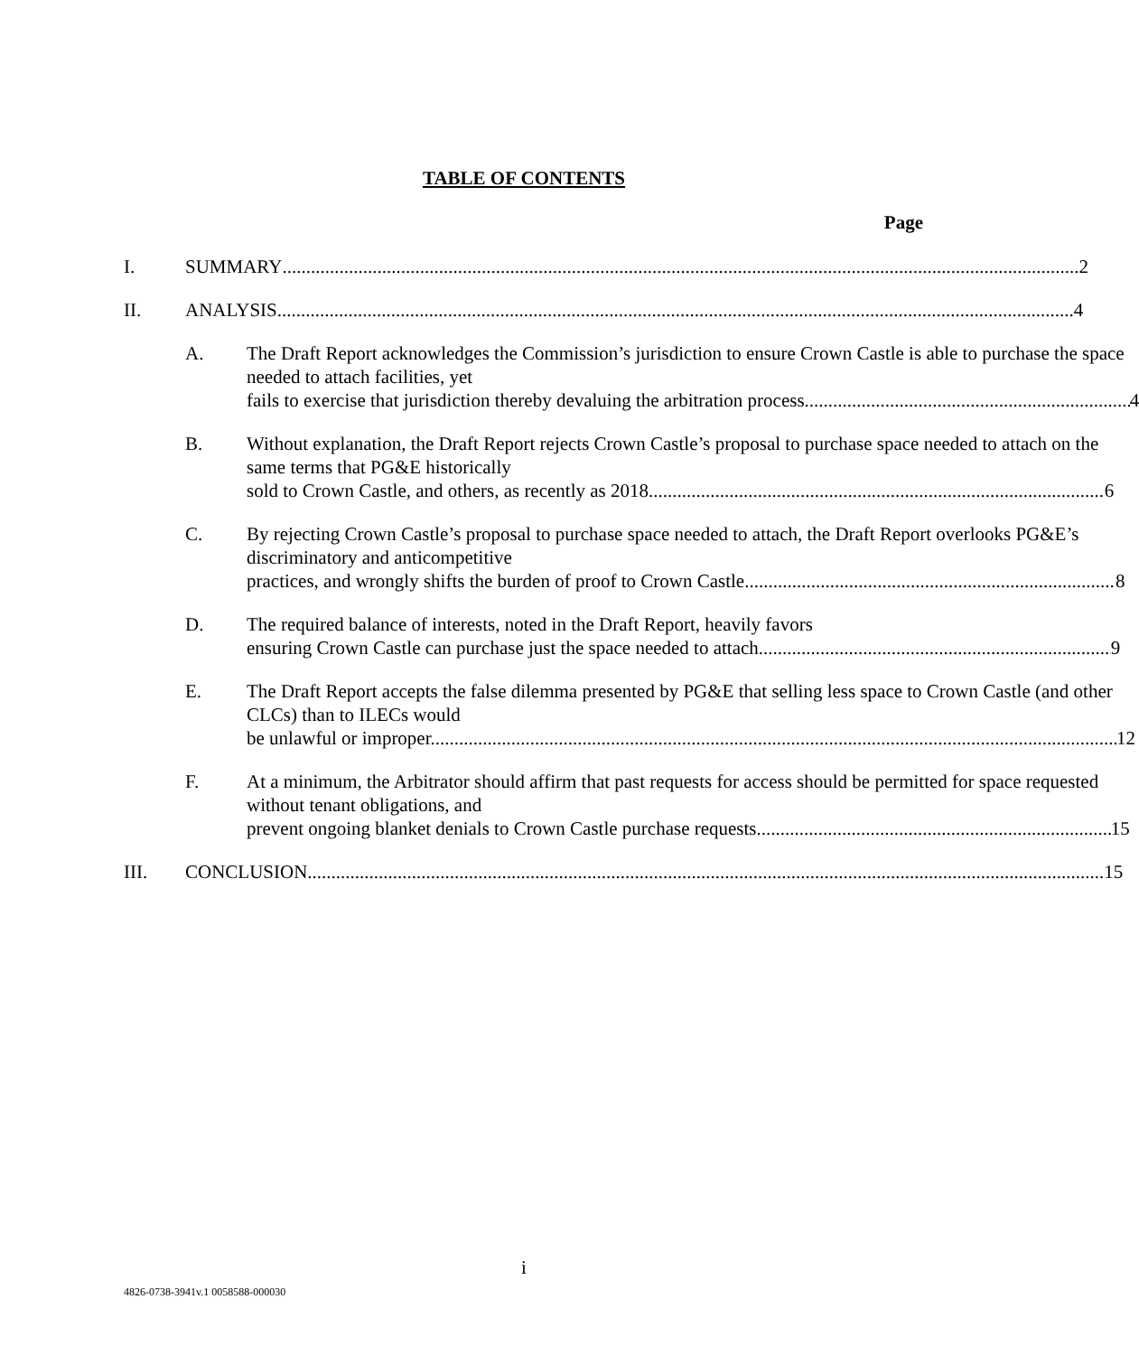TABLE OF CONTENTS
Page
I. SUMMARY 2
II. ANALYSIS 4
A. The Draft Report acknowledges the Commission’s jurisdiction to ensure Crown Castle is able to purchase the space needed to attach facilities, yet
fails to exercise that jurisdiction thereby devaluing the arbitration process. 4
B. Without explanation, the Draft Report rejects Crown Castle’s proposal to purchase space needed to attach on the same terms that PG&E historically
sold to Crown Castle, and others, as recently as 2018. 6
C. By rejecting Crown Castle’s proposal to purchase space needed to attach, the Draft Report overlooks PG&E’s discriminatory and anticompetitive
practices, and wrongly shifts the burden of proof to Crown Castle. 8
D. The required balance of interests, noted in the Draft Report, heavily favors
ensuring Crown Castle can purchase just the space needed to attach. 9
E. The Draft Report accepts the false dilemma presented by PG&E that selling less space to Crown Castle (and other CLCs) than to ILECs would
be unlawful or improper. 12
F. At a minimum, the Arbitrator should affirm that past requests for access should be permitted for space requested without tenant obligations, and
prevent ongoing blanket denials to Crown Castle purchase requests. 15
III. CONCLUSION 15
i
4826-0738-3941v.1 0058588-000030